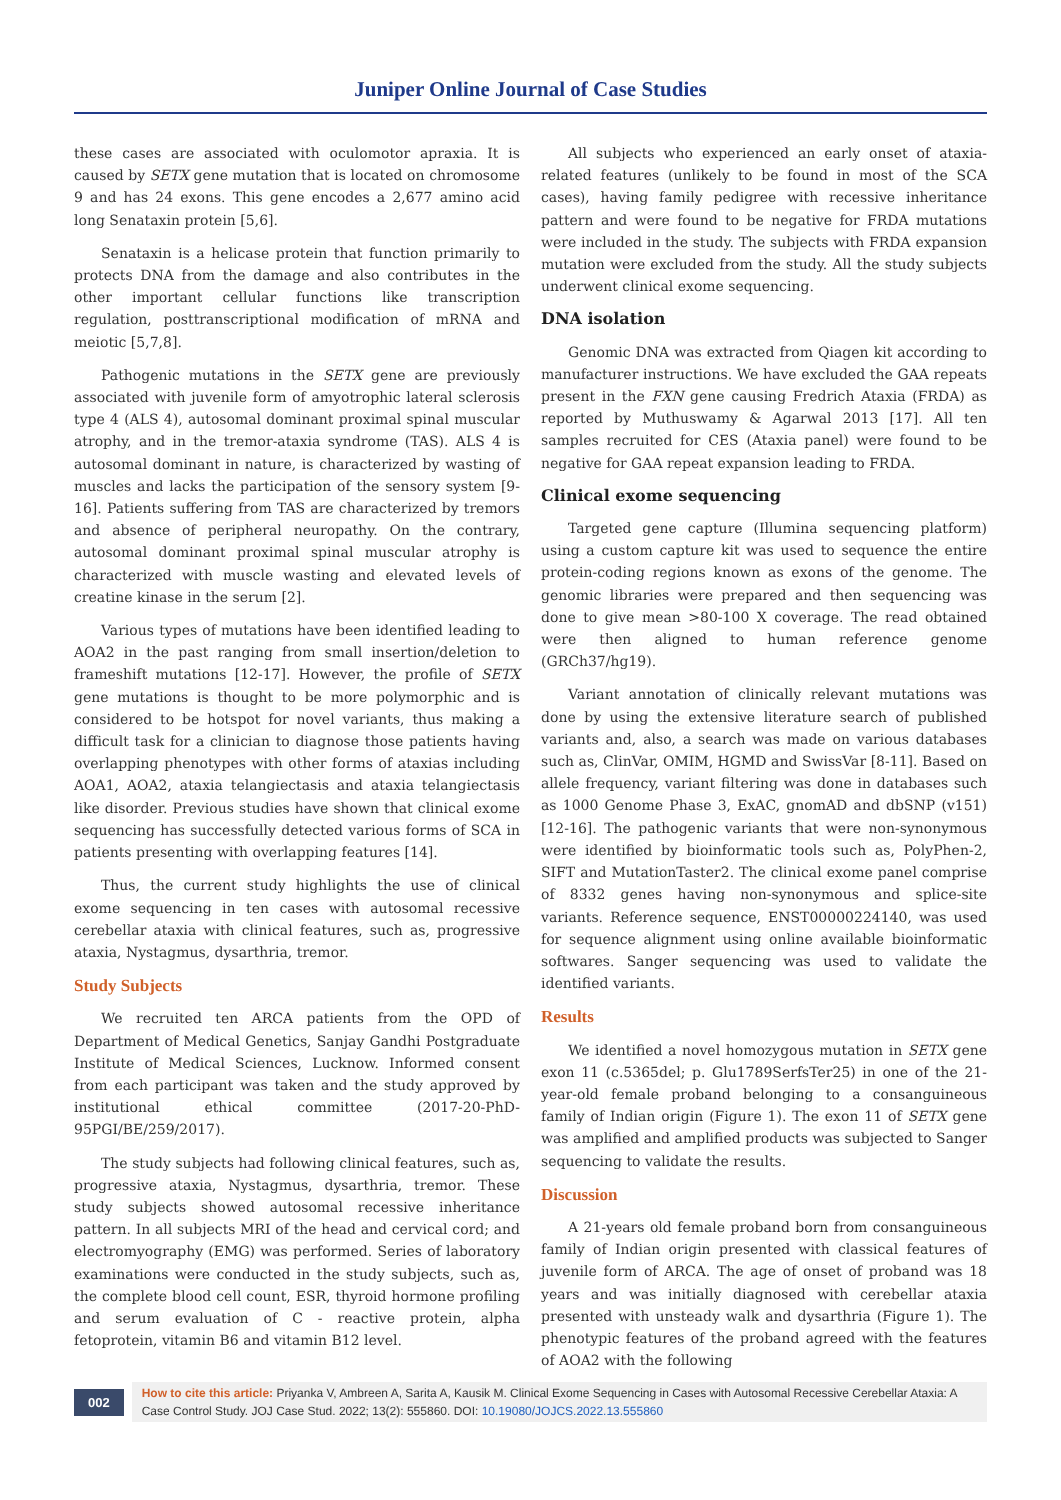Juniper Online Journal of Case Studies
these cases are associated with oculomotor apraxia. It is caused by SETX gene mutation that is located on chromosome 9 and has 24 exons. This gene encodes a 2,677 amino acid long Senataxin protein [5,6].
Senataxin is a helicase protein that function primarily to protects DNA from the damage and also contributes in the other important cellular functions like transcription regulation, posttranscriptional modification of mRNA and meiotic [5,7,8].
Pathogenic mutations in the SETX gene are previously associated with juvenile form of amyotrophic lateral sclerosis type 4 (ALS 4), autosomal dominant proximal spinal muscular atrophy, and in the tremor-ataxia syndrome (TAS). ALS 4 is autosomal dominant in nature, is characterized by wasting of muscles and lacks the participation of the sensory system [9-16]. Patients suffering from TAS are characterized by tremors and absence of peripheral neuropathy. On the contrary, autosomal dominant proximal spinal muscular atrophy is characterized with muscle wasting and elevated levels of creatine kinase in the serum [2].
Various types of mutations have been identified leading to AOA2 in the past ranging from small insertion/deletion to frameshift mutations [12-17]. However, the profile of SETX gene mutations is thought to be more polymorphic and is considered to be hotspot for novel variants, thus making a difficult task for a clinician to diagnose those patients having overlapping phenotypes with other forms of ataxias including AOA1, AOA2, ataxia telangiectasis and ataxia telangiectasis like disorder. Previous studies have shown that clinical exome sequencing has successfully detected various forms of SCA in patients presenting with overlapping features [14].
Thus, the current study highlights the use of clinical exome sequencing in ten cases with autosomal recessive cerebellar ataxia with clinical features, such as, progressive ataxia, Nystagmus, dysarthria, tremor.
Study Subjects
We recruited ten ARCA patients from the OPD of Department of Medical Genetics, Sanjay Gandhi Postgraduate Institute of Medical Sciences, Lucknow. Informed consent from each participant was taken and the study approved by institutional ethical committee (2017-20-PhD-95PGI/BE/259/2017).
The study subjects had following clinical features, such as, progressive ataxia, Nystagmus, dysarthria, tremor. These study subjects showed autosomal recessive inheritance pattern. In all subjects MRI of the head and cervical cord; and electromyography (EMG) was performed. Series of laboratory examinations were conducted in the study subjects, such as, the complete blood cell count, ESR, thyroid hormone profiling and serum evaluation of C - reactive protein, alpha fetoprotein, vitamin B6 and vitamin B12 level.
All subjects who experienced an early onset of ataxia-related features (unlikely to be found in most of the SCA cases), having family pedigree with recessive inheritance pattern and were found to be negative for FRDA mutations were included in the study. The subjects with FRDA expansion mutation were excluded from the study. All the study subjects underwent clinical exome sequencing.
DNA isolation
Genomic DNA was extracted from Qiagen kit according to manufacturer instructions. We have excluded the GAA repeats present in the FXN gene causing Fredrich Ataxia (FRDA) as reported by Muthuswamy & Agarwal 2013 [17]. All ten samples recruited for CES (Ataxia panel) were found to be negative for GAA repeat expansion leading to FRDA.
Clinical exome sequencing
Targeted gene capture (Illumina sequencing platform) using a custom capture kit was used to sequence the entire protein-coding regions known as exons of the genome. The genomic libraries were prepared and then sequencing was done to give mean >80-100 X coverage. The read obtained were then aligned to human reference genome (GRCh37/hg19).
Variant annotation of clinically relevant mutations was done by using the extensive literature search of published variants and, also, a search was made on various databases such as, ClinVar, OMIM, HGMD and SwissVar [8-11]. Based on allele frequency, variant filtering was done in databases such as 1000 Genome Phase 3, ExAC, gnomAD and dbSNP (v151) [12-16]. The pathogenic variants that were non-synonymous were identified by bioinformatic tools such as, PolyPhen-2, SIFT and MutationTaster2. The clinical exome panel comprise of 8332 genes having non-synonymous and splice-site variants. Reference sequence, ENST00000224140, was used for sequence alignment using online available bioinformatic softwares. Sanger sequencing was used to validate the identified variants.
Results
We identified a novel homozygous mutation in SETX gene exon 11 (c.5365del; p. Glu1789SerfsTer25) in one of the 21-year-old female proband belonging to a consanguineous family of Indian origin (Figure 1). The exon 11 of SETX gene was amplified and amplified products was subjected to Sanger sequencing to validate the results.
Discussion
A 21-years old female proband born from consanguineous family of Indian origin presented with classical features of juvenile form of ARCA. The age of onset of proband was 18 years and was initially diagnosed with cerebellar ataxia presented with unsteady walk and dysarthria (Figure 1). The phenotypic features of the proband agreed with the features of AOA2 with the following
002
How to cite this article: Priyanka V, Ambreen A, Sarita A, Kausik M. Clinical Exome Sequencing in Cases with Autosomal Recessive Cerebellar Ataxia: A Case Control Study. JOJ Case Stud. 2022; 13(2): 555860. DOI: 10.19080/JOJCS.2022.13.555860